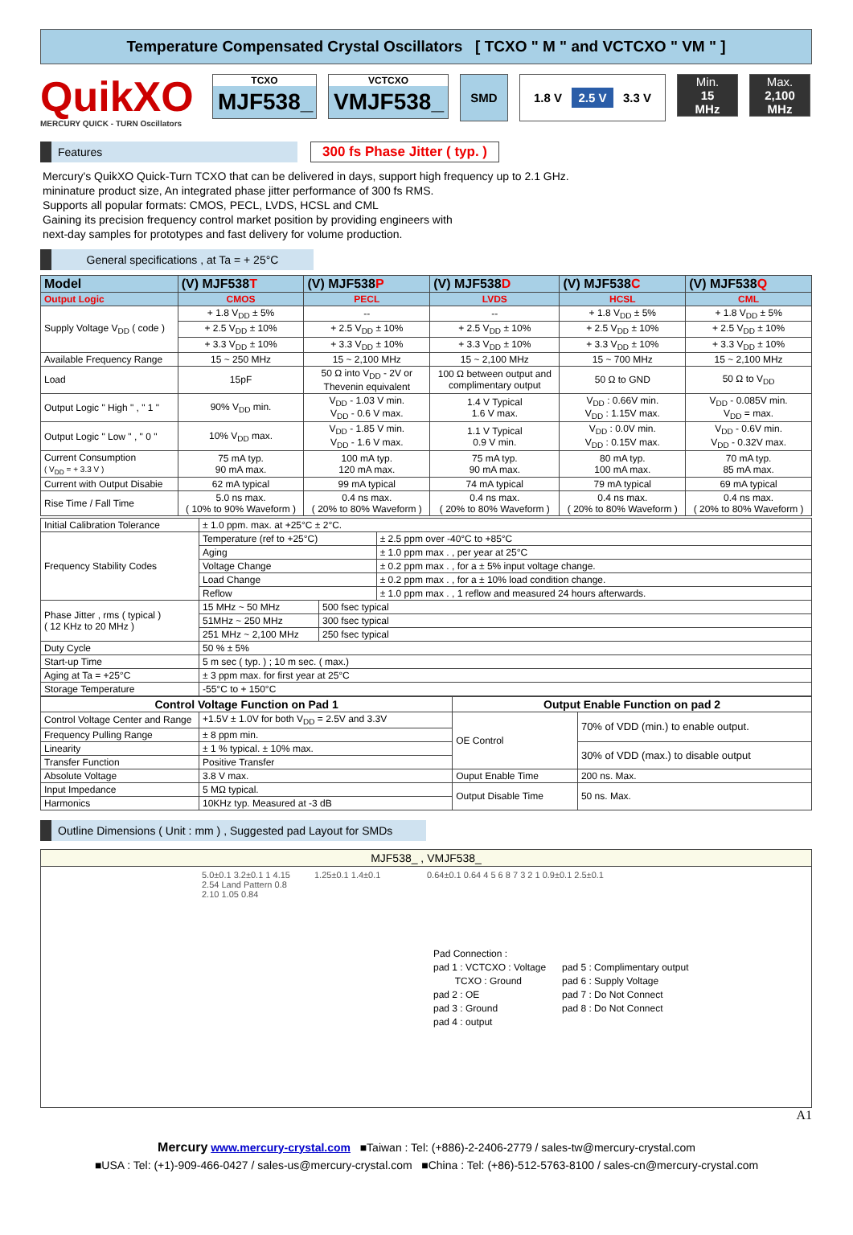Temperature Compensated Crystal Oscillators [ TCXO " M " and VCTCXO " VM " ]
QuikXO
MERCURY QUICK - TURN Oscillators
TCXO
MJF538_
VCTCXO
VMJF538_
SMD 1.8 V 2.5 V 3.3 V
Min.
15
MHz
Max.
2,100
MHz
Features
300 fs Phase Jitter ( typ. )
Mercury's QuikXO Quick-Turn TCXO that can be delivered in days, support high frequency up to 2.1 GHz.
mininature product size, An integrated phase jitter performance of 300 fs RMS.
Supports all popular formats: CMOS, PECL, LVDS, HCSL and CML
Gaining its precision frequency control market position by providing engineers with
next-day samples for prototypes and fast delivery for volume production.
General specifications , at Ta = + 25°C
| Model | (V) MJF538 T | (V) MJF538 P | (V) MJF538 D | (V) MJF538 C | (V) MJF538 Q |
| --- | --- | --- | --- | --- | --- |
| Output Logic | CMOS | PECL | LVDS | HCSL | CML |
| Supply Voltage V<sub>DD</sub> ( code ) | + 1.8 V<sub>DD</sub> ± 5% | -- | -- | + 1.8 V<sub>DD</sub> ± 5% | + 1.8 V<sub>DD</sub> ± 5% |
| | + 2.5 V<sub>DD</sub> ± 10% | + 2.5 V<sub>DD</sub> ± 10% | + 2.5 V<sub>DD</sub> ± 10% | + 2.5 V<sub>DD</sub> ± 10% | + 2.5 V<sub>DD</sub> ± 10% |
| | + 3.3 V<sub>DD</sub> ± 10% | + 3.3 V<sub>DD</sub> ± 10% | + 3.3 V<sub>DD</sub> ± 10% | + 3.3 V<sub>DD</sub> ± 10% | + 3.3 V<sub>DD</sub> ± 10% |
| Available Frequency Range | 15 ~ 250 MHz | 15 ~ 2,100 MHz | 15 ~ 2,100 MHz | 15 ~ 700 MHz | 15 ~ 2,100 MHz |
| Load | 15pF | 50 Ω into V<sub>DD</sub> - 2V or Thevenin equivalent | 100 Ω between output and complimentary output | 50 Ω to GND | 50 Ω to V<sub>DD</sub> |
| Output Logic " High " , " 1 " | 90% V<sub>DD</sub> min. | V<sub>DD</sub> - 1.03 V min. V<sub>DD</sub> - 0.6 V max. | 1.4 V Typical 1.6 V max. | V<sub>DD</sub> : 0.66V min. V<sub>DD</sub> : 1.15V max. | V<sub>DD</sub> - 0.085V min. V<sub>DD</sub> = max. |
| Output Logic " Low " , " 0 " | 10% V<sub>DD</sub> max. | V<sub>DD</sub> - 1.85 V min. V<sub>DD</sub> - 1.6 V max. | 1.1 V Typical 0.9 V min. | V<sub>DD</sub> : 0.0V min. V<sub>DD</sub> : 0.15V max. | V<sub>DD</sub> - 0.6V min. V<sub>DD</sub> - 0.32V max. |
| Current Consumption ( V<sub>DD</sub> = + 3.3 V ) | 75 mA typ. 90 mA max. | 100 mA typ. 120 mA max. | 75 mA typ. 90 mA max. | 80 mA typ. 100 mA max. | 70 mA typ. 85 mA max. |
| Current with Output Disabie | 62 mA typical | 99 mA typical | 74 mA typical | 79 mA typical | 69 mA typical |
| Rise Time / Fall Time | 5.0 ns max. ( 10% to 90% Waveform ) | 0.4 ns max. ( 20% to 80% Waveform ) | 0.4 ns max. ( 20% to 80% Waveform ) | 0.4 ns max. ( 20% to 80% Waveform ) | 0.4 ns max. ( 20% to 80% Waveform ) |
| Initial Calibration Tolerance | ± 1.0 ppm. max. at +25°C ± 2°C. | | |
| Frequency Stability Codes | Temperature (ref to +25°C) | | ± 2.5 ppm over -40°C to +85°C |
| | Aging | | ± 1.0 ppm max . , per year at 25°C |
| | Voltage Change | | ± 0.2 ppm max . , for a ± 5% input voltage change. |
| | Load Change | | ± 0.2 ppm max . , for a ± 10% load condition change. |
| | Reflow | | ± 1.0 ppm max . , 1 reflow and measured 24 hours afterwards. |
| Phase Jitter , rms ( typical ) ( 12 KHz to 20 MHz ) | 15 MHz ~ 50 MHz | 500 fsec typical | |
| | 51MHz ~ 250 MHz | 300 fsec typical | |
| | 251 MHz ~ 2,100 MHz | 250 fsec typical | |
| Duty Cycle | 50 % ± 5% | | |
| Start-up Time | 5 m sec ( typ. ) ; 10 m sec. ( max.) | | |
| Aging at Ta = +25°C | ± 3 ppm max. for first year at 25°C | | |
| Storage Temperature | -55°C to + 150°C | | |
| Control Voltage Function on Pad 1 | | Output Enable Function on pad 2 | |
| --- | --- | --- | --- |
| Control Voltage Center and Range | +1.5V ± 1.0V for both V<sub>DD</sub> = 2.5V and 3.3V | OE Control | 70% of VDD (min.) to enable output. |
| Frequency Pulling Range | ± 8 ppm min. | | |
| Linearity | ± 1 % typical. ± 10% max. | | 30% of VDD (max.) to disable output |
| Transfer Function | Positive Transfer | | |
| Absolute Voltage | 3.8 V max. | Ouput Enable Time | 200 ns. Max. |
| Input Impedance | 5 MΩ typical. | Output Disable Time | 50 ns. Max. |
| Harmonics | 10KHz typ. Measured at -3 dB | | |
Outline Dimensions ( Unit : mm ) , Suggested pad Layout for SMDs
MJF538_ , VMJF538_
5.0±0.1 3.2±0.1 1 4.15 2.54 Land Pattern 0.8 2.10 1.05 0.84
1.25±0.1 1.4±0.1 0.64±0.1 0.64 4 5 6 8 7 3 2 1 0.9±0.1 2.5±0.1
Pad Connection :
pad 1 : VCTCXO : Voltage
TCXO : Ground
pad 2 : OE
pad 3 : Ground
pad 4 : output
pad 5 : Complimentary output
pad 6 : Supply Voltage
pad 7 : Do Not Connect
pad 8 : Do Not Connect
A1
Mercury www.mercury-crystal.com ■Taiwan : Tel: (+886)-2-2406-2779 / sales-tw@mercury-crystal.com
■USA : Tel: (+1)-909-466-0427 / sales-us@mercury-crystal.com ■China : Tel: (+86)-512-5763-8100 / sales-cn@mercury-crystal.com